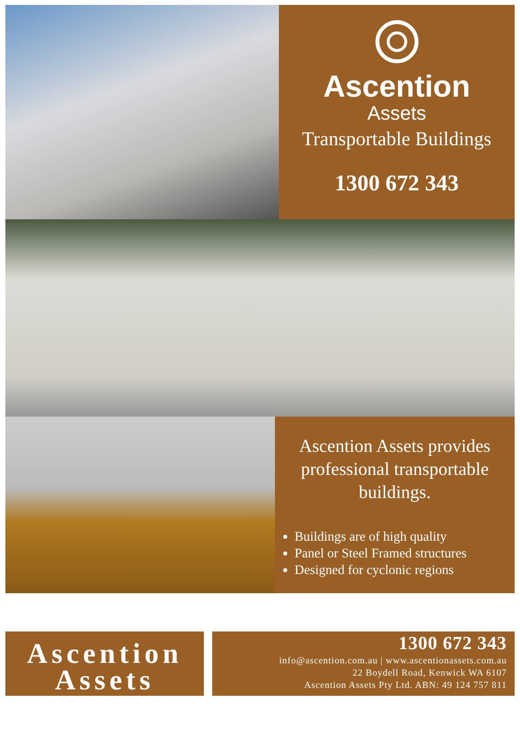Ascention
Assets
Transportable Buildings
1300 672 343
Ascention Assets provides professional transportable buildings.
Buildings are of high quality
Panel or Steel Framed structures
Designed for cyclonic regions
Ascention
Assets
1300 672 343
info@ascention.com.au | www.ascentionassets.com.au
22 Boydell Road, Kenwick WA 6107
Ascention Assets Pty Ltd. ABN: 49 124 757 811